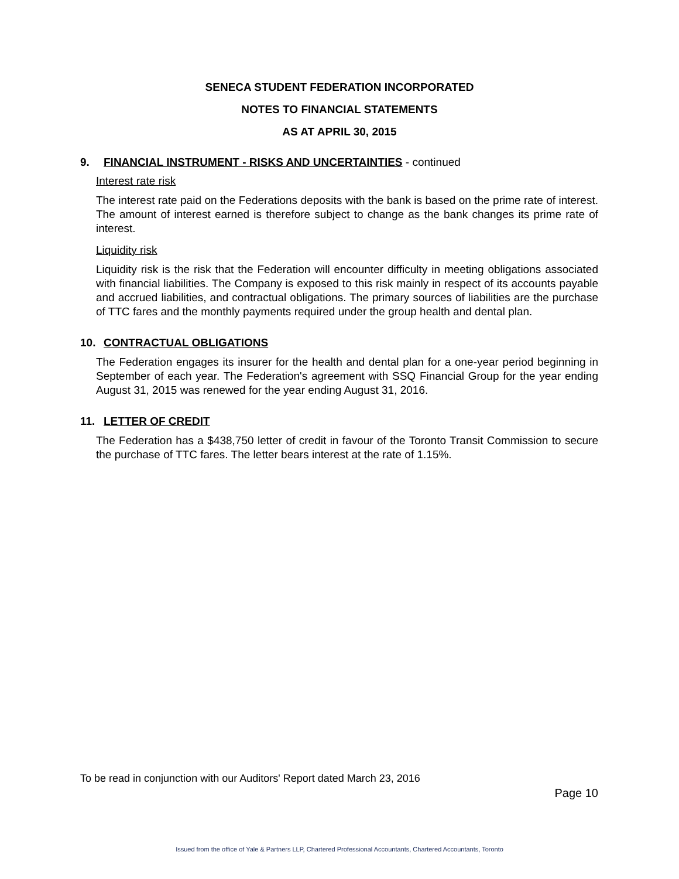SENECA STUDENT FEDERATION INCORPORATED
NOTES TO FINANCIAL STATEMENTS
AS AT APRIL 30, 2015
9. FINANCIAL INSTRUMENT - RISKS AND UNCERTAINTIES - continued
Interest rate risk
The interest rate paid on the Federations deposits with the bank is based on the prime rate of interest. The amount of interest earned is therefore subject to change as the bank changes its prime rate of interest.
Liquidity risk
Liquidity risk is the risk that the Federation will encounter difficulty in meeting obligations associated with financial liabilities. The Company is exposed to this risk mainly in respect of its accounts payable and accrued liabilities, and contractual obligations. The primary sources of liabilities are the purchase of TTC fares and the monthly payments required under the group health and dental plan.
10. CONTRACTUAL OBLIGATIONS
The Federation engages its insurer for the health and dental plan for a one-year period beginning in September of each year. The Federation's agreement with SSQ Financial Group for the year ending August 31, 2015 was renewed for the year ending August 31, 2016.
11. LETTER OF CREDIT
The Federation has a $438,750 letter of credit in favour of the Toronto Transit Commission to secure the purchase of TTC fares. The letter bears interest at the rate of 1.15%.
To be read in conjunction with our Auditors' Report dated March 23, 2016
Page 10
Issued from the office of Yale & Partners LLP, Chartered Professional Accountants, Chartered Accountants, Toronto